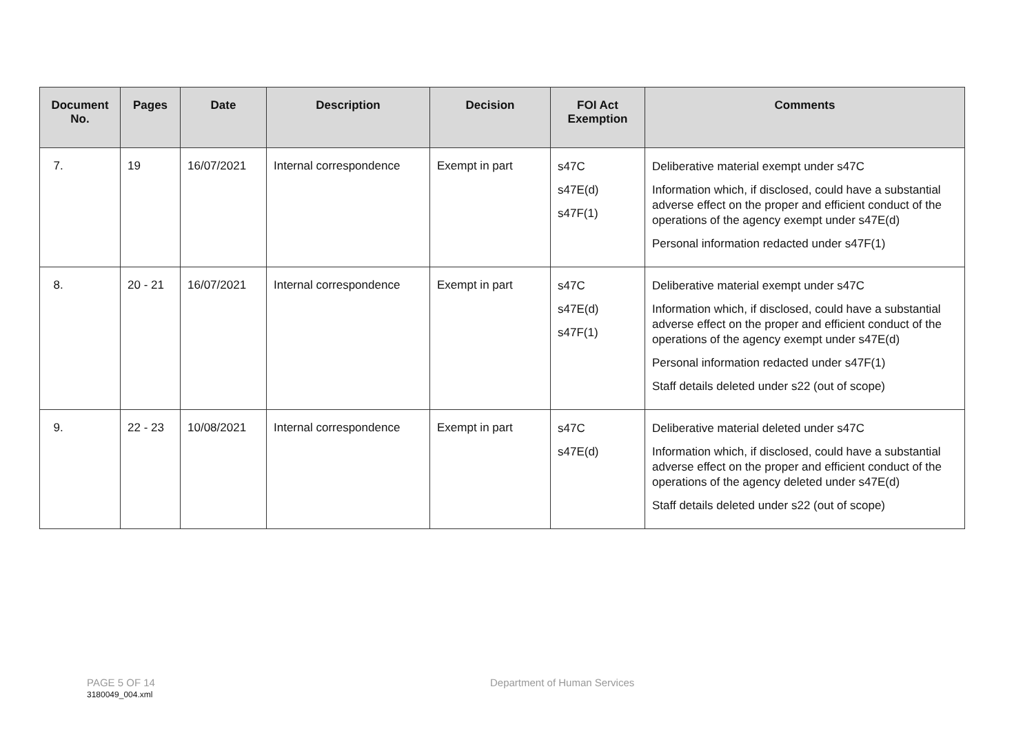| Document No. | Pages | Date | Description | Decision | FOI Act Exemption | Comments |
| --- | --- | --- | --- | --- | --- | --- |
| 7. | 19 | 16/07/2021 | Internal correspondence | Exempt in part | s47C s47E(d) s47F(1) | Deliberative material exempt under s47C Information which, if disclosed, could have a substantial adverse effect on the proper and efficient conduct of the operations of the agency exempt under s47E(d) Personal information redacted under s47F(1) |
| 8. | 20 - 21 | 16/07/2021 | Internal correspondence | Exempt in part | s47C s47E(d) s47F(1) | Deliberative material exempt under s47C Information which, if disclosed, could have a substantial adverse effect on the proper and efficient conduct of the operations of the agency exempt under s47E(d) Personal information redacted under s47F(1) Staff details deleted under s22 (out of scope) |
| 9. | 22 - 23 | 10/08/2021 | Internal correspondence | Exempt in part | s47C s47E(d) | Deliberative material deleted under s47C Information which, if disclosed, could have a substantial adverse effect on the proper and efficient conduct of the operations of the agency deleted under s47E(d) Staff details deleted under s22 (out of scope) |
PAGE 5 OF 14 Department of Human Services
3180049_004.xml